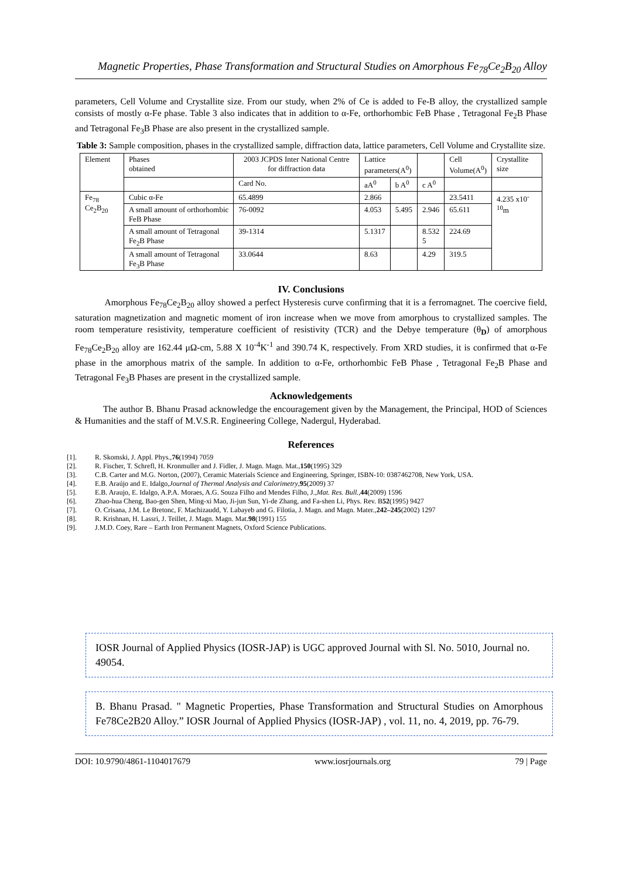Magnetic Properties, Phase Transformation and Structural Studies on Amorphous Fe<sub>78</sub>Ce<sub>2</sub>B<sub>20</sub> Alloy
parameters, Cell Volume and Crystallite size. From our study, when 2% of Ce is added to Fe-B alloy, the crystallized sample consists of mostly α-Fe phase. Table 3 also indicates that in addition to α-Fe, orthorhombic FeB Phase , Tetragonal Fe<sub>2</sub>B Phase and Tetragonal Fe<sub>3</sub>B Phase are also present in the crystallized sample.
Table 3: Sample composition, phases in the crystallized sample, diffraction data, lattice parameters, Cell Volume and Crystallite size.
| Element | Phases obtained | 2003 JCPDS Inter National Centre for diffraction data | Lattice parameters(A<sup>0</sup>) | | | Cell Volume(A<sup>0</sup>) | Crystallite size |
| | | Card No. | aA<sup>0</sup> | b A<sup>0</sup> | c A<sup>0</sup> | | |
| Fe<sub>78</sub> Ce<sub>2</sub>B<sub>20</sub> | Cubic α-Fe | 65.4899 | 2.866 | | | 23.5411 | 4.235 x10<sup>-10</sup>m |
| | A small amount of orthorhombic FeB Phase | 76-0092 | 4.053 | 5.495 | 2.946 | 65.611 | |
| | A small amount of Tetragonal Fe<sub>2</sub>B Phase | 39-1314 | 5.1317 | | 8.532 5 | 224.69 | |
| | A small amount of Tetragonal Fe<sub>3</sub>B Phase | 33.0644 | 8.63 | | 4.29 | 319.5 | |
IV. Conclusions
Amorphous Fe<sub>78</sub>Ce<sub>2</sub>B<sub>20</sub> alloy showed a perfect Hysteresis curve confirming that it is a ferromagnet. The coercive field, saturation magnetization and magnetic moment of iron increase when we move from amorphous to crystallized samples. The room temperature resistivity, temperature coefficient of resistivity (TCR) and the Debye temperature (θ<sub>D</sub>) of amorphous Fe<sub>78</sub>Ce<sub>2</sub>B<sub>20</sub> alloy are 162.44 μΩ-cm, 5.88 X 10<sup>-4</sup>K<sup>-1</sup> and 390.74 K, respectively. From XRD studies, it is confirmed that α-Fe phase in the amorphous matrix of the sample. In addition to α-Fe, orthorhombic FeB Phase , Tetragonal Fe<sub>2</sub>B Phase and Tetragonal Fe<sub>3</sub>B Phases are present in the crystallized sample.
Acknowledgements
The author B. Bhanu Prasad acknowledge the encouragement given by the Management, the Principal, HOD of Sciences & Humanities and the staff of M.V.S.R. Engineering College, Nadergul, Hyderabad.
References
[1]. R. Skomski, J. Appl. Phys., 76 (1994) 7059
[2]. R. Fischer, T. Schrefl, H. Kronmuller and J. Fidler, J. Magn. Magn. Mat., 150 (1995) 329
[3]. C.B. Carter and M.G. Norton, (2007), Ceramic Materials Science and Engineering, Springer, ISBN-10: 0387462708, New York, USA.
[4]. E.B. Araújo and E. Idalgo, Journal of Thermal Analysis and Calorimetry, 95 (2009) 37
[5]. E.B. Araujo, E. Idalgo, A.P.A. Moraes, A.G. Souza Filho and Mendes Filho, J., Mat. Res. Bull., 44 (2009) 1596
[6]. Zhao-hua Cheng, Bao-gen Shen, Ming-xi Mao, Ji-jun Sun, Yi-de Zhang, and Fa-shen Li, Phys. Rev. B 52 (1995) 9427
[7]. O. Crisana, J.M. Le Bretonc, F. Machizaudd, Y. Labayeb and G. Filotia, J. Magn. and Magn. Mater., 242–245 (2002) 1297
[8]. R. Krishnan, H. Lassri, J. Teillet, J. Magn. Magn. Mat. 98 (1991) 155
[9]. J.M.D. Coey, Rare – Earth Iron Permanent Magnets, Oxford Science Publications.
IOSR Journal of Applied Physics (IOSR-JAP) is UGC approved Journal with Sl. No. 5010, Journal no. 49054.
B. Bhanu Prasad. " Magnetic Properties, Phase Transformation and Structural Studies on Amorphous Fe78Ce2B20 Alloy.” IOSR Journal of Applied Physics (IOSR-JAP) , vol. 11, no. 4, 2019, pp. 76-79.
DOI: 10.9790/4861-1104017679 www.iosrjournals.org 79 | Page